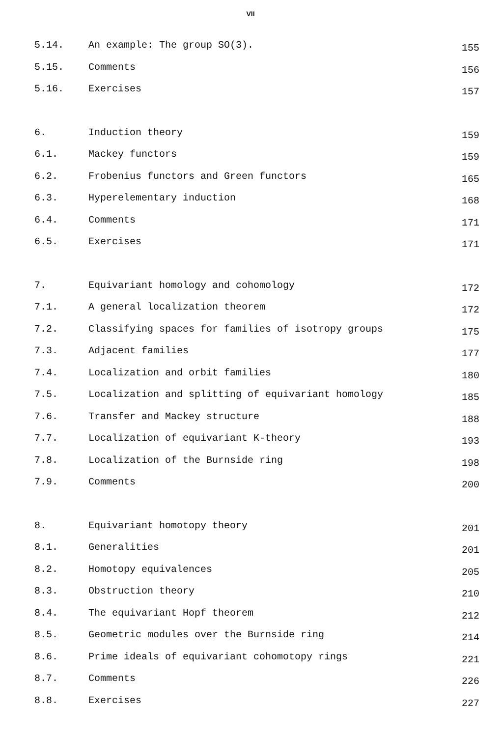VII
5.14. An example: The group SO(3). 155
5.15. Comments 156
5.16. Exercises 157
6. Induction theory 159
6.1. Mackey functors 159
6.2. Frobenius functors and Green functors 165
6.3. Hyperelementary induction 168
6.4. Comments 171
6.5. Exercises 171
7. Equivariant homology and cohomology 172
7.1. A general localization theorem 172
7.2. Classifying spaces for families of isotropy groups 175
7.3. Adjacent families 177
7.4. Localization and orbit families 180
7.5. Localization and splitting of equivariant homology 185
7.6. Transfer and Mackey structure 188
7.7. Localization of equivariant K-theory 193
7.8. Localization of the Burnside ring 198
7.9. Comments 200
8. Equivariant homotopy theory 201
8.1. Generalities 201
8.2. Homotopy equivalences 205
8.3. Obstruction theory 210
8.4. The equivariant Hopf theorem 212
8.5. Geometric modules over the Burnside ring 214
8.6. Prime ideals of equivariant cohomotopy rings 221
8.7. Comments 226
8.8. Exercises 227